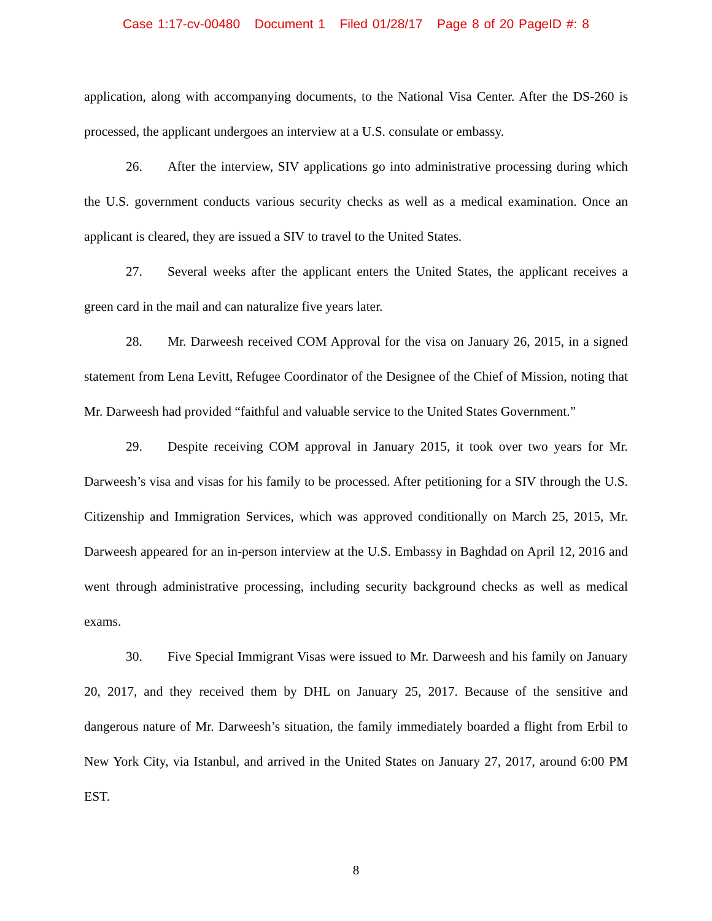Case 1:17-cv-00480 Document 1 Filed 01/28/17 Page 8 of 20 PageID #: 8
application, along with accompanying documents, to the National Visa Center. After the DS-260 is processed, the applicant undergoes an interview at a U.S. consulate or embassy.
26. After the interview, SIV applications go into administrative processing during which the U.S. government conducts various security checks as well as a medical examination. Once an applicant is cleared, they are issued a SIV to travel to the United States.
27. Several weeks after the applicant enters the United States, the applicant receives a green card in the mail and can naturalize five years later.
28. Mr. Darweesh received COM Approval for the visa on January 26, 2015, in a signed statement from Lena Levitt, Refugee Coordinator of the Designee of the Chief of Mission, noting that Mr. Darweesh had provided “faithful and valuable service to the United States Government.”
29. Despite receiving COM approval in January 2015, it took over two years for Mr. Darweesh’s visa and visas for his family to be processed. After petitioning for a SIV through the U.S. Citizenship and Immigration Services, which was approved conditionally on March 25, 2015, Mr. Darweesh appeared for an in-person interview at the U.S. Embassy in Baghdad on April 12, 2016 and went through administrative processing, including security background checks as well as medical exams.
30. Five Special Immigrant Visas were issued to Mr. Darweesh and his family on January 20, 2017, and they received them by DHL on January 25, 2017. Because of the sensitive and dangerous nature of Mr. Darweesh’s situation, the family immediately boarded a flight from Erbil to New York City, via Istanbul, and arrived in the United States on January 27, 2017, around 6:00 PM EST.
8